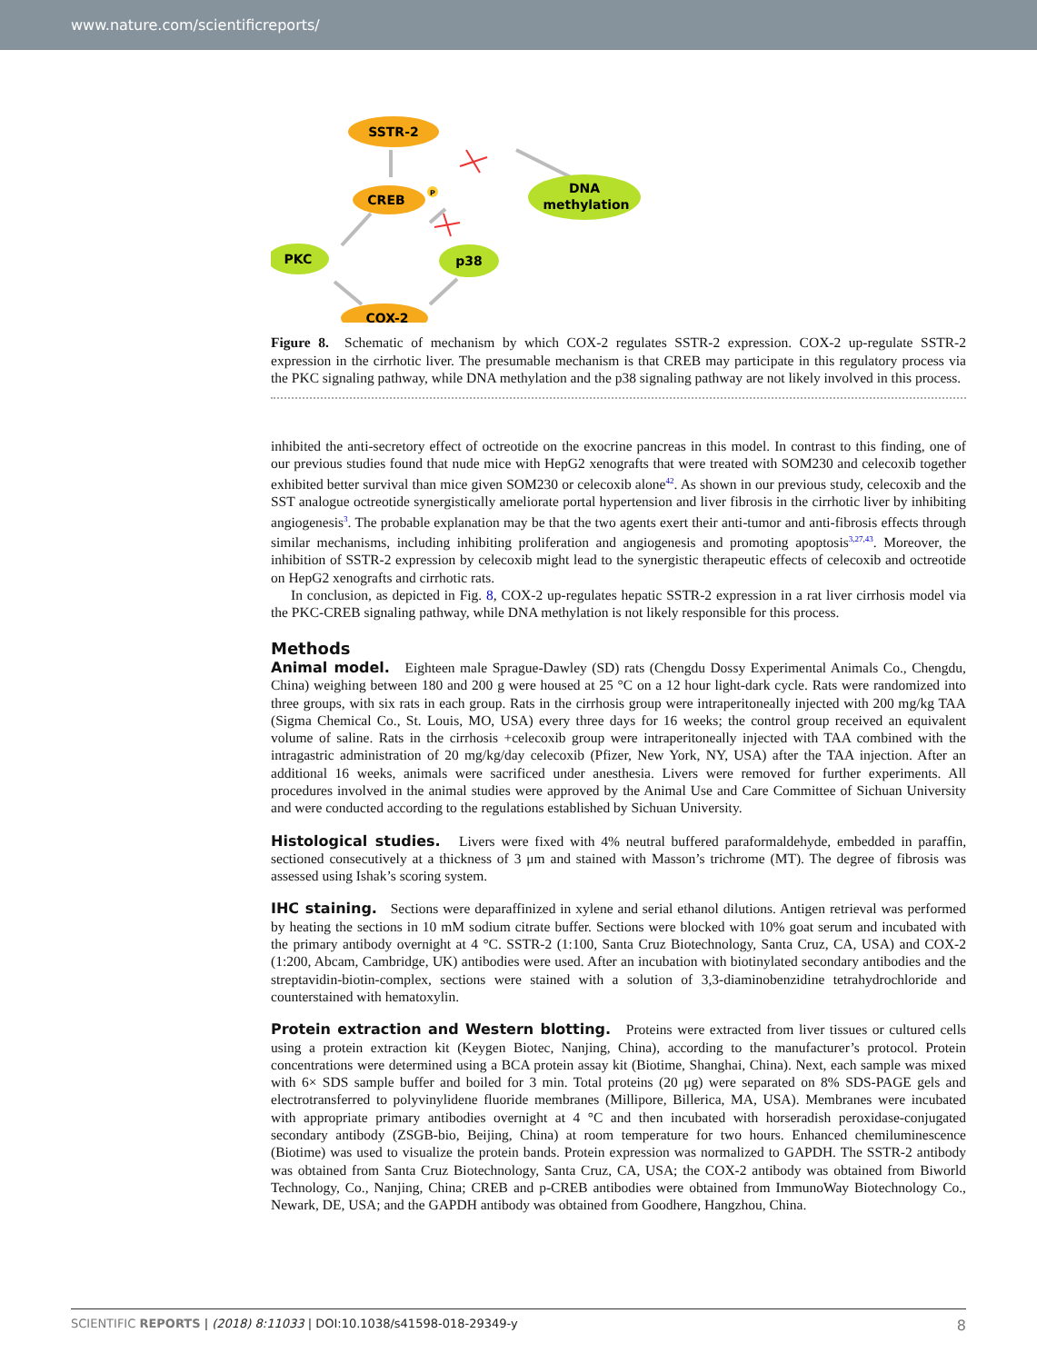www.nature.com/scientificreports/
SSTR-2
CREB
P
DNA
methylation
PKC
p38
COX-2
Figure 8. Schematic of mechanism by which COX-2 regulates SSTR-2 expression. COX-2 up-regulate SSTR-2 expression in the cirrhotic liver. The presumable mechanism is that CREB may participate in this regulatory process via the PKC signaling pathway, while DNA methylation and the p38 signaling pathway are not likely involved in this process.
inhibited the anti-secretory effect of octreotide on the exocrine pancreas in this model. In contrast to this finding, one of our previous studies found that nude mice with HepG2 xenografts that were treated with SOM230 and celecoxib together exhibited better survival than mice given SOM230 or celecoxib alone<sup>42</sup>. As shown in our previous study, celecoxib and the SST analogue octreotide synergistically ameliorate portal hypertension and liver fibrosis in the cirrhotic liver by inhibiting angiogenesis<sup>3</sup>. The probable explanation may be that the two agents exert their anti-tumor and anti-fibrosis effects through similar mechanisms, including inhibiting proliferation and angiogenesis and promoting apoptosis<sup>3,27,43</sup>. Moreover, the inhibition of SSTR-2 expression by celecoxib might lead to the synergistic therapeutic effects of celecoxib and octreotide on HepG2 xenografts and cirrhotic rats.
In conclusion, as depicted in Fig. 8, COX-2 up-regulates hepatic SSTR-2 expression in a rat liver cirrhosis model via the PKC-CREB signaling pathway, while DNA methylation is not likely responsible for this process.
Methods
Animal model. Eighteen male Sprague-Dawley (SD) rats (Chengdu Dossy Experimental Animals Co., Chengdu, China) weighing between 180 and 200 g were housed at 25 °C on a 12 hour light-dark cycle. Rats were randomized into three groups, with six rats in each group. Rats in the cirrhosis group were intraperitoneally injected with 200 mg/kg TAA (Sigma Chemical Co., St. Louis, MO, USA) every three days for 16 weeks; the control group received an equivalent volume of saline. Rats in the cirrhosis +celecoxib group were intraperitoneally injected with TAA combined with the intragastric administration of 20 mg/kg/day celecoxib (Pfizer, New York, NY, USA) after the TAA injection. After an additional 16 weeks, animals were sacrificed under anesthesia. Livers were removed for further experiments. All procedures involved in the animal studies were approved by the Animal Use and Care Committee of Sichuan University and were conducted according to the regulations established by Sichuan University.
Histological studies. Livers were fixed with 4% neutral buffered paraformaldehyde, embedded in paraffin, sectioned consecutively at a thickness of 3 μm and stained with Masson’s trichrome (MT). The degree of fibrosis was assessed using Ishak’s scoring system.
IHC staining. Sections were deparaffinized in xylene and serial ethanol dilutions. Antigen retrieval was performed by heating the sections in 10 mM sodium citrate buffer. Sections were blocked with 10% goat serum and incubated with the primary antibody overnight at 4 °C. SSTR-2 (1:100, Santa Cruz Biotechnology, Santa Cruz, CA, USA) and COX-2 (1:200, Abcam, Cambridge, UK) antibodies were used. After an incubation with biotinylated secondary antibodies and the streptavidin-biotin-complex, sections were stained with a solution of 3,3-diaminobenzidine tetrahydrochloride and counterstained with hematoxylin.
Protein extraction and Western blotting. Proteins were extracted from liver tissues or cultured cells using a protein extraction kit (Keygen Biotec, Nanjing, China), according to the manufacturer’s protocol. Protein concentrations were determined using a BCA protein assay kit (Biotime, Shanghai, China). Next, each sample was mixed with 6× SDS sample buffer and boiled for 3 min. Total proteins (20 μg) were separated on 8% SDS-PAGE gels and electrotransferred to polyvinylidene fluoride membranes (Millipore, Billerica, MA, USA). Membranes were incubated with appropriate primary antibodies overnight at 4 °C and then incubated with horseradish peroxidase-conjugated secondary antibody (ZSGB-bio, Beijing, China) at room temperature for two hours. Enhanced chemiluminescence (Biotime) was used to visualize the protein bands. Protein expression was normalized to GAPDH. The SSTR-2 antibody was obtained from Santa Cruz Biotechnology, Santa Cruz, CA, USA; the COX-2 antibody was obtained from Biworld Technology, Co., Nanjing, China; CREB and p-CREB antibodies were obtained from ImmunoWay Biotechnology Co., Newark, DE, USA; and the GAPDH antibody was obtained from Goodhere, Hangzhou, China.
SCIENTIFIC REPORTS | (2018) 8:11033 | DOI:10.1038/s41598-018-29349-y 8